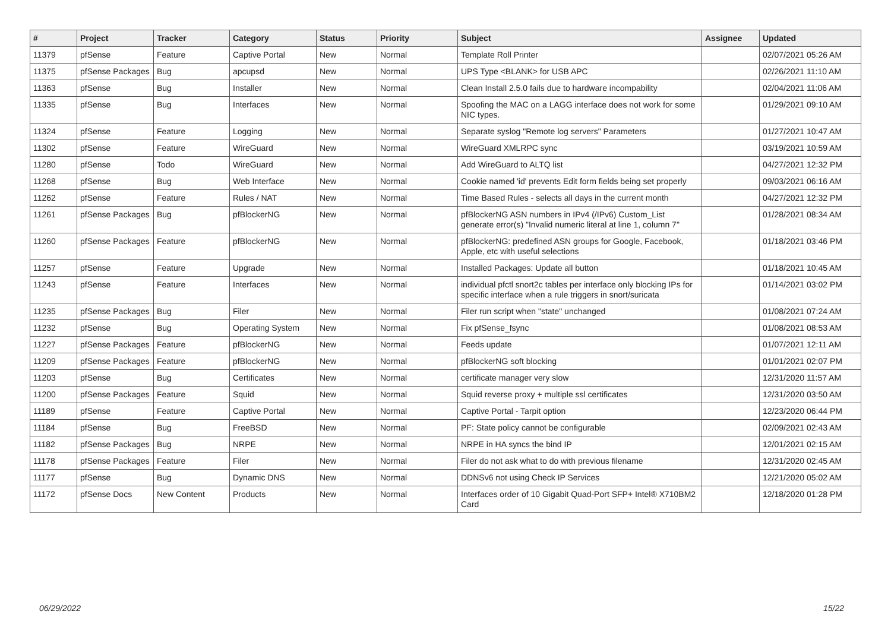| # | Project | Tracker | Category | Status | Priority | Subject | Assignee | Updated |
| --- | --- | --- | --- | --- | --- | --- | --- | --- |
| 11379 | pfSense | Feature | Captive Portal | New | Normal | Template Roll Printer | | 02/07/2021 05:26 AM |
| 11375 | pfSense Packages | Bug | apcupsd | New | Normal | UPS Type <BLANK> for USB APC | | 02/26/2021 11:10 AM |
| 11363 | pfSense | Bug | Installer | New | Normal | Clean Install 2.5.0 fails due to hardware incompability | | 02/04/2021 11:06 AM |
| 11335 | pfSense | Bug | Interfaces | New | Normal | Spoofing the MAC on a LAGG interface does not work for some NIC types. | | 01/29/2021 09:10 AM |
| 11324 | pfSense | Feature | Logging | New | Normal | Separate syslog "Remote log servers" Parameters | | 01/27/2021 10:47 AM |
| 11302 | pfSense | Feature | WireGuard | New | Normal | WireGuard XMLRPC sync | | 03/19/2021 10:59 AM |
| 11280 | pfSense | Todo | WireGuard | New | Normal | Add WireGuard to ALTQ list | | 04/27/2021 12:32 PM |
| 11268 | pfSense | Bug | Web Interface | New | Normal | Cookie named 'id' prevents Edit form fields being set properly | | 09/03/2021 06:16 AM |
| 11262 | pfSense | Feature | Rules / NAT | New | Normal | Time Based Rules - selects all days in the current month | | 04/27/2021 12:32 PM |
| 11261 | pfSense Packages | Bug | pfBlockerNG | New | Normal | pfBlockerNG ASN numbers in IPv4 (/IPv6) Custom_List generate error(s) "Invalid numeric literal at line 1, column 7" | | 01/28/2021 08:34 AM |
| 11260 | pfSense Packages | Feature | pfBlockerNG | New | Normal | pfBlockerNG: predefined ASN groups for Google, Facebook, Apple, etc with useful selections | | 01/18/2021 03:46 PM |
| 11257 | pfSense | Feature | Upgrade | New | Normal | Installed Packages: Update all button | | 01/18/2021 10:45 AM |
| 11243 | pfSense | Feature | Interfaces | New | Normal | individual pfctl snort2c tables per interface only blocking IPs for specific interface when a rule triggers in snort/suricata | | 01/14/2021 03:02 PM |
| 11235 | pfSense Packages | Bug | Filer | New | Normal | Filer run script when "state" unchanged | | 01/08/2021 07:24 AM |
| 11232 | pfSense | Bug | Operating System | New | Normal | Fix pfSense_fsync | | 01/08/2021 08:53 AM |
| 11227 | pfSense Packages | Feature | pfBlockerNG | New | Normal | Feeds update | | 01/07/2021 12:11 AM |
| 11209 | pfSense Packages | Feature | pfBlockerNG | New | Normal | pfBlockerNG soft blocking | | 01/01/2021 02:07 PM |
| 11203 | pfSense | Bug | Certificates | New | Normal | certificate manager very slow | | 12/31/2020 11:57 AM |
| 11200 | pfSense Packages | Feature | Squid | New | Normal | Squid reverse proxy + multiple ssl certificates | | 12/31/2020 03:50 AM |
| 11189 | pfSense | Feature | Captive Portal | New | Normal | Captive Portal - Tarpit option | | 12/23/2020 06:44 PM |
| 11184 | pfSense | Bug | FreeBSD | New | Normal | PF: State policy cannot be configurable | | 02/09/2021 02:43 AM |
| 11182 | pfSense Packages | Bug | NRPE | New | Normal | NRPE in HA syncs the bind IP | | 12/01/2021 02:15 AM |
| 11178 | pfSense Packages | Feature | Filer | New | Normal | Filer do not ask what to do with previous filename | | 12/31/2020 02:45 AM |
| 11177 | pfSense | Bug | Dynamic DNS | New | Normal | DDNSv6 not using Check IP Services | | 12/21/2020 05:02 AM |
| 11172 | pfSense Docs | New Content | Products | New | Normal | Interfaces order of 10 Gigabit Quad-Port SFP+ Intel® X710BM2 Card | | 12/18/2020 01:28 PM |
06/29/2022 15/22